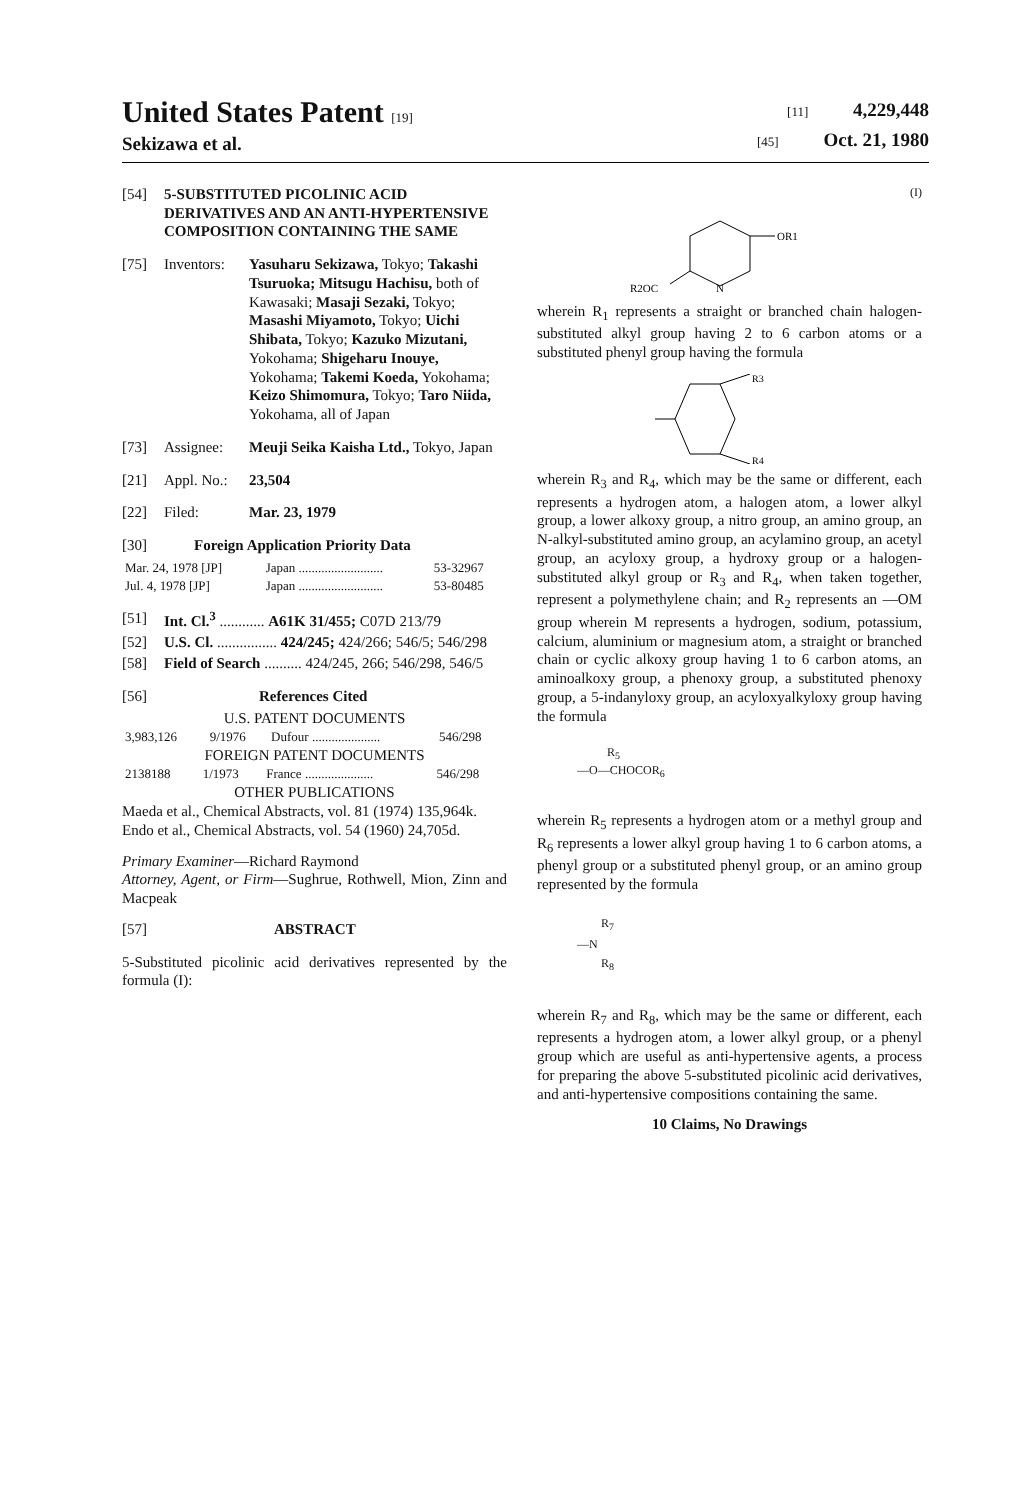United States Patent [19]
Sekizawa et al.
[11] 4,229,448
[45] Oct. 21, 1980
[54] 5-SUBSTITUTED PICOLINIC ACID DERIVATIVES AND AN ANTI-HYPERTENSIVE COMPOSITION CONTAINING THE SAME
[75] Inventors: Yasuharu Sekizawa, Tokyo; Takashi Tsuruoka; Mitsugu Hachisu, both of Kawasaki; Masaji Sezaki, Tokyo; Masashi Miyamoto, Tokyo; Uichi Shibata, Tokyo; Kazuko Mizutani, Yokohama; Shigeharu Inouye, Yokohama; Takemi Koeda, Yokohama; Keizo Shimomura, Tokyo; Taro Niida, Yokohama, all of Japan
[73] Assignee: Meuji Seika Kaisha Ltd., Tokyo, Japan
[21] Appl. No.: 23,504
[22] Filed: Mar. 23, 1979
[30] Foreign Application Priority Data
| Mar. 24, 1978 [JP] | Japan .......................... | 53-32967 |
| Jul. 4, 1978 [JP] | Japan .......................... | 53-80485 |
[51] Int. Cl.<sup>3</sup> ............ A61K 31/455; C07D 213/79
[52] U.S. Cl. ................ 424/245; 424/266; 546/5; 546/298
[58] Field of Search .......... 424/245, 266; 546/298, 546/5
[56] References Cited
U.S. PATENT DOCUMENTS
| 3,983,126 | 9/1976 | Dufour ..................... | 546/298 |
FOREIGN PATENT DOCUMENTS
| 2138188 | 1/1973 | France ..................... | 546/298 |
OTHER PUBLICATIONS
Maeda et al., Chemical Abstracts, vol. 81 (1974) 135,964k.
Endo et al., Chemical Abstracts, vol. 54 (1960) 24,705d.
Primary Examiner—Richard Raymond
Attorney, Agent, or Firm—Sughrue, Rothwell, Mion, Zinn and Macpeak
[57] ABSTRACT
5-Substituted picolinic acid derivatives represented by the formula (I):
(I)
OR1
R2OC
N
wherein R<sub>1</sub> represents a straight or branched chain halogen-substituted alkyl group having 2 to 6 carbon atoms or a substituted phenyl group having the formula
R3
R4
wherein R<sub>3</sub> and R<sub>4</sub>, which may be the same or different, each represents a hydrogen atom, a halogen atom, a lower alkyl group, a lower alkoxy group, a nitro group, an amino group, an N-alkyl-substituted amino group, an acylamino group, an acetyl group, an acyloxy group, a hydroxy group or a halogen-substituted alkyl group or R<sub>3</sub> and R<sub>4</sub>, when taken together, represent a polymethylene chain; and R<sub>2</sub> represents an —OM group wherein M represents a hydrogen, sodium, potassium, calcium, aluminium or magnesium atom, a straight or branched chain or cyclic alkoxy group having 1 to 6 carbon atoms, an aminoalkoxy group, a phenoxy group, a substituted phenoxy group, a 5-indanyloxy group, an acyloxyalkyloxy group having the formula
R<sub>5</sub>
—O—CHOCOR<sub>6</sub>
wherein R<sub>5</sub> represents a hydrogen atom or a methyl group and R<sub>6</sub> represents a lower alkyl group having 1 to 6 carbon atoms, a phenyl group or a substituted phenyl group, or an amino group represented by the formula
R<sub>7</sub>
—N
R<sub>8</sub>
wherein R<sub>7</sub> and R<sub>8</sub>, which may be the same or different, each represents a hydrogen atom, a lower alkyl group, or a phenyl group which are useful as anti-hypertensive agents, a process for preparing the above 5-substituted picolinic acid derivatives, and anti-hypertensive compositions containing the same.
10 Claims, No Drawings